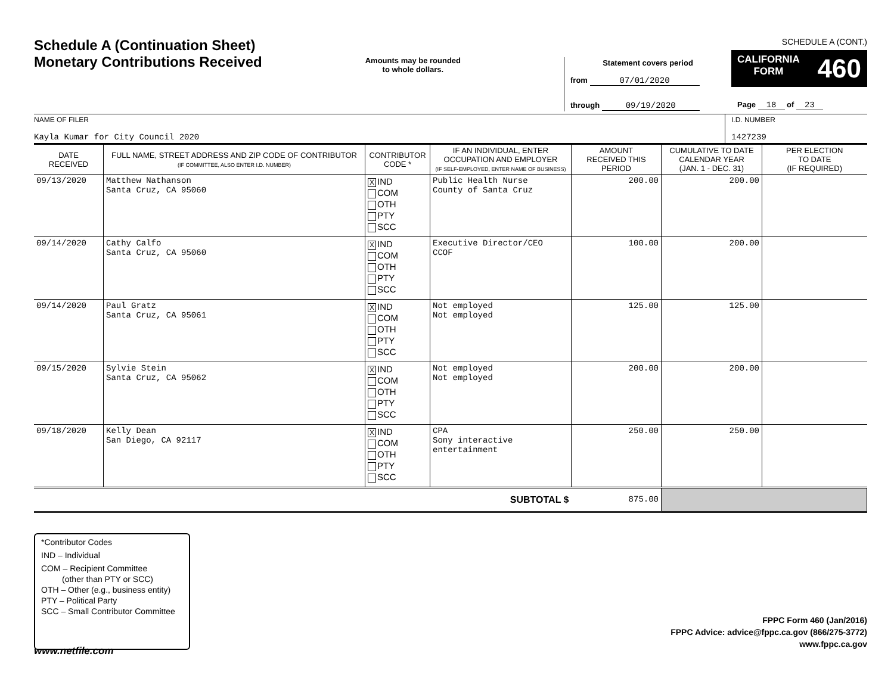Schedule A (Continuation Sheet)
Monetary Contributions Received
Amounts may be rounded
to whole dollars.
Statement covers period
from 07/01/2020
through 09/19/2020
SCHEDULE A (CONT.)
CALIFORNIA
FORM 460
Page 18 of 23
NAME OF FILER
Kayla Kumar for City Council 2020
I.D. NUMBER
1427239
| DATE RECEIVED | FULL NAME, STREET ADDRESS AND ZIP CODE OF CONTRIBUTOR (IF COMMITTEE, ALSO ENTER I.D. NUMBER) | CONTRIBUTOR CODE * | IF AN INDIVIDUAL, ENTER OCCUPATION AND EMPLOYER (IF SELF-EMPLOYED, ENTER NAME OF BUSINESS) | AMOUNT RECEIVED THIS PERIOD | CUMULATIVE TO DATE CALENDAR YEAR (JAN. 1 - DEC. 31) | PER ELECTION TO DATE (IF REQUIRED) |
| --- | --- | --- | --- | --- | --- | --- |
| 09/13/2020 | Matthew Nathanson Santa Cruz, CA 95060 | X IND COM OTH PTY SCC | Public Health Nurse County of Santa Cruz | 200.00 | 200.00 | |
| 09/14/2020 | Cathy Calfo Santa Cruz, CA 95060 | X IND COM OTH PTY SCC | Executive Director/CEO CCOF | 100.00 | 200.00 | |
| 09/14/2020 | Paul Gratz Santa Cruz, CA 95061 | X IND COM OTH PTY SCC | Not employed Not employed | 125.00 | 125.00 | |
| 09/15/2020 | Sylvie Stein Santa Cruz, CA 95062 | X IND COM OTH PTY SCC | Not employed Not employed | 200.00 | 200.00 | |
| 09/18/2020 | Kelly Dean San Diego, CA 92117 | X IND COM OTH PTY SCC | CPA Sony interactive entertainment | 250.00 | 250.00 | |
| SUBTOTAL $ | | | | 875.00 | | |
*Contributor Codes
IND – Individual
COM – Recipient Committee
(other than PTY or SCC)
OTH – Other (e.g., business entity)
PTY – Political Party
SCC – Small Contributor Committee
FPPC Form 460 (Jan/2016)
FPPC Advice: advice@fppc.ca.gov (866/275-3772)
www.fppc.ca.gov
www.netfile.com